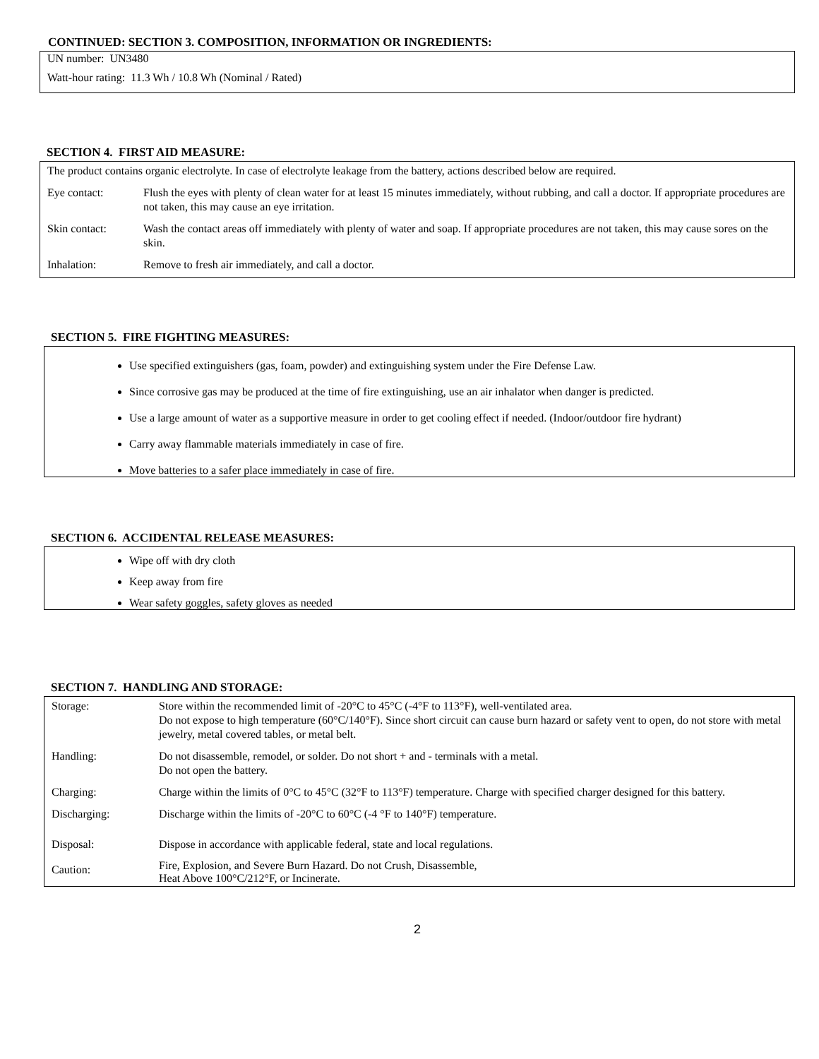CONTINUED: SECTION 3. COMPOSITION, INFORMATION OR INGREDIENTS:
UN number: UN3480
Watt-hour rating: 11.3 Wh / 10.8 Wh (Nominal / Rated)
SECTION 4. FIRST AID MEASURE:
| The product contains organic electrolyte. In case of electrolyte leakage from the battery, actions described below are required. | |
| Eye contact: | Flush the eyes with plenty of clean water for at least 15 minutes immediately, without rubbing, and call a doctor. If appropriate procedures are not taken, this may cause an eye irritation. |
| Skin contact: | Wash the contact areas off immediately with plenty of water and soap. If appropriate procedures are not taken, this may cause sores on the skin. |
| Inhalation: | Remove to fresh air immediately, and call a doctor. |
SECTION 5. FIRE FIGHTING MEASURES:
Use specified extinguishers (gas, foam, powder) and extinguishing system under the Fire Defense Law.
Since corrosive gas may be produced at the time of fire extinguishing, use an air inhalator when danger is predicted.
Use a large amount of water as a supportive measure in order to get cooling effect if needed. (Indoor/outdoor fire hydrant)
Carry away flammable materials immediately in case of fire.
Move batteries to a safer place immediately in case of fire.
SECTION 6. ACCIDENTAL RELEASE MEASURES:
Wipe off with dry cloth
Keep away from fire
Wear safety goggles, safety gloves as needed
SECTION 7. HANDLING AND STORAGE:
| Storage: | Store within the recommended limit of -20°C to 45°C (-4°F to 113°F), well-ventilated area. Do not expose to high temperature (60°C/140°F). Since short circuit can cause burn hazard or safety vent to open, do not store with metal jewelry, metal covered tables, or metal belt. |
| Handling: | Do not disassemble, remodel, or solder. Do not short + and - terminals with a metal. Do not open the battery. |
| Charging: | Charge within the limits of 0°C to 45°C (32°F to 113°F) temperature. Charge with specified charger designed for this battery. |
| Discharging: | Discharge within the limits of -20°C to 60°C (-4 °F to 140°F) temperature. |
| Disposal: | Dispose in accordance with applicable federal, state and local regulations. |
| Caution: | Fire, Explosion, and Severe Burn Hazard. Do not Crush, Disassemble, Heat Above 100°C/212°F, or Incinerate. |
2